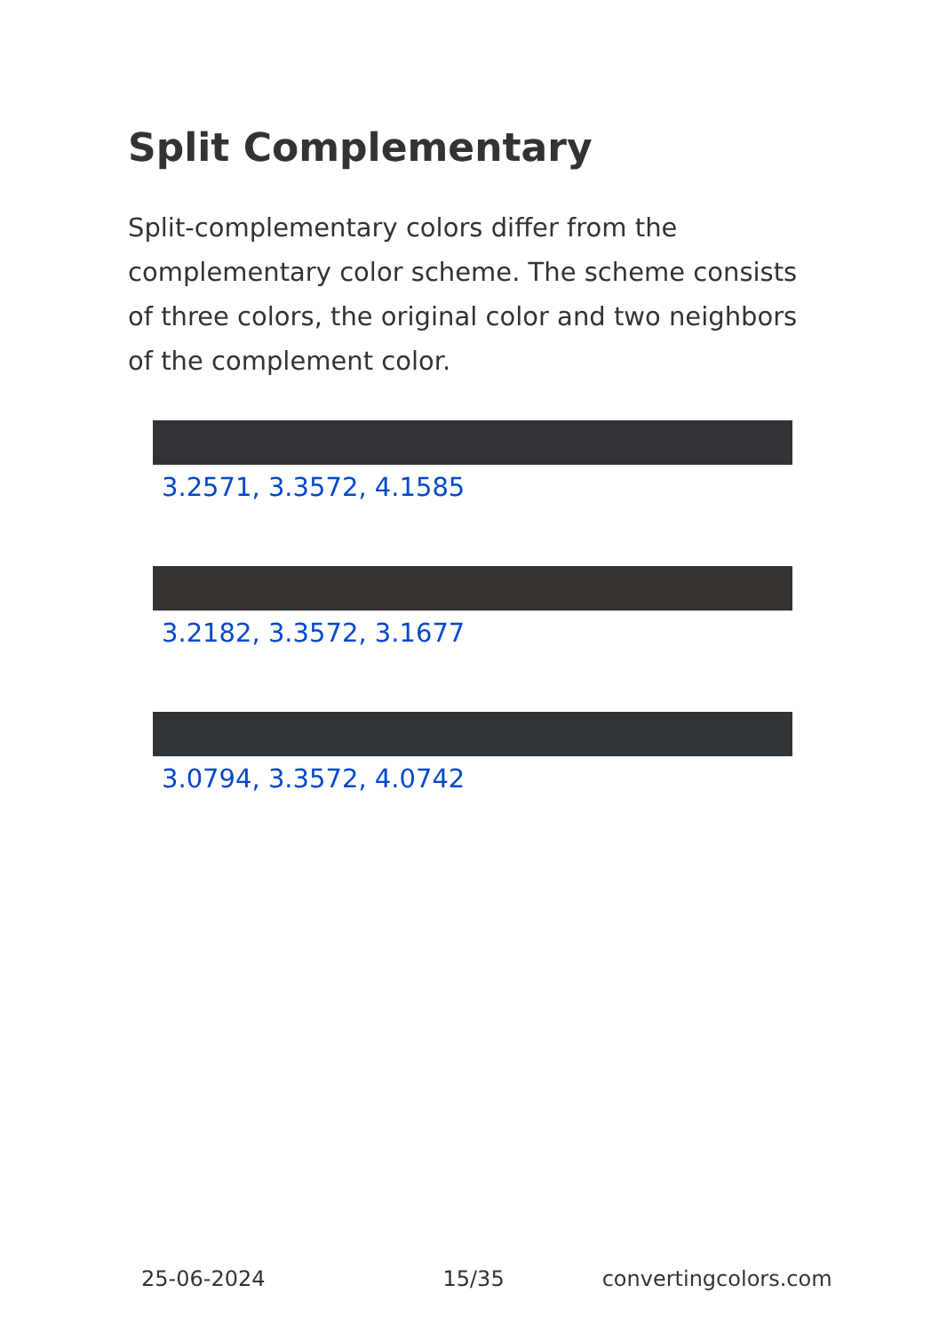Split Complementary
Split-complementary colors differ from the complementary color scheme. The scheme consists of three colors, the original color and two neighbors of the complement color.
3.2571, 3.3572, 4.1585
3.2182, 3.3572, 3.1677
3.0794, 3.3572, 4.0742
25-06-2024 15/35 convertingcolors.com